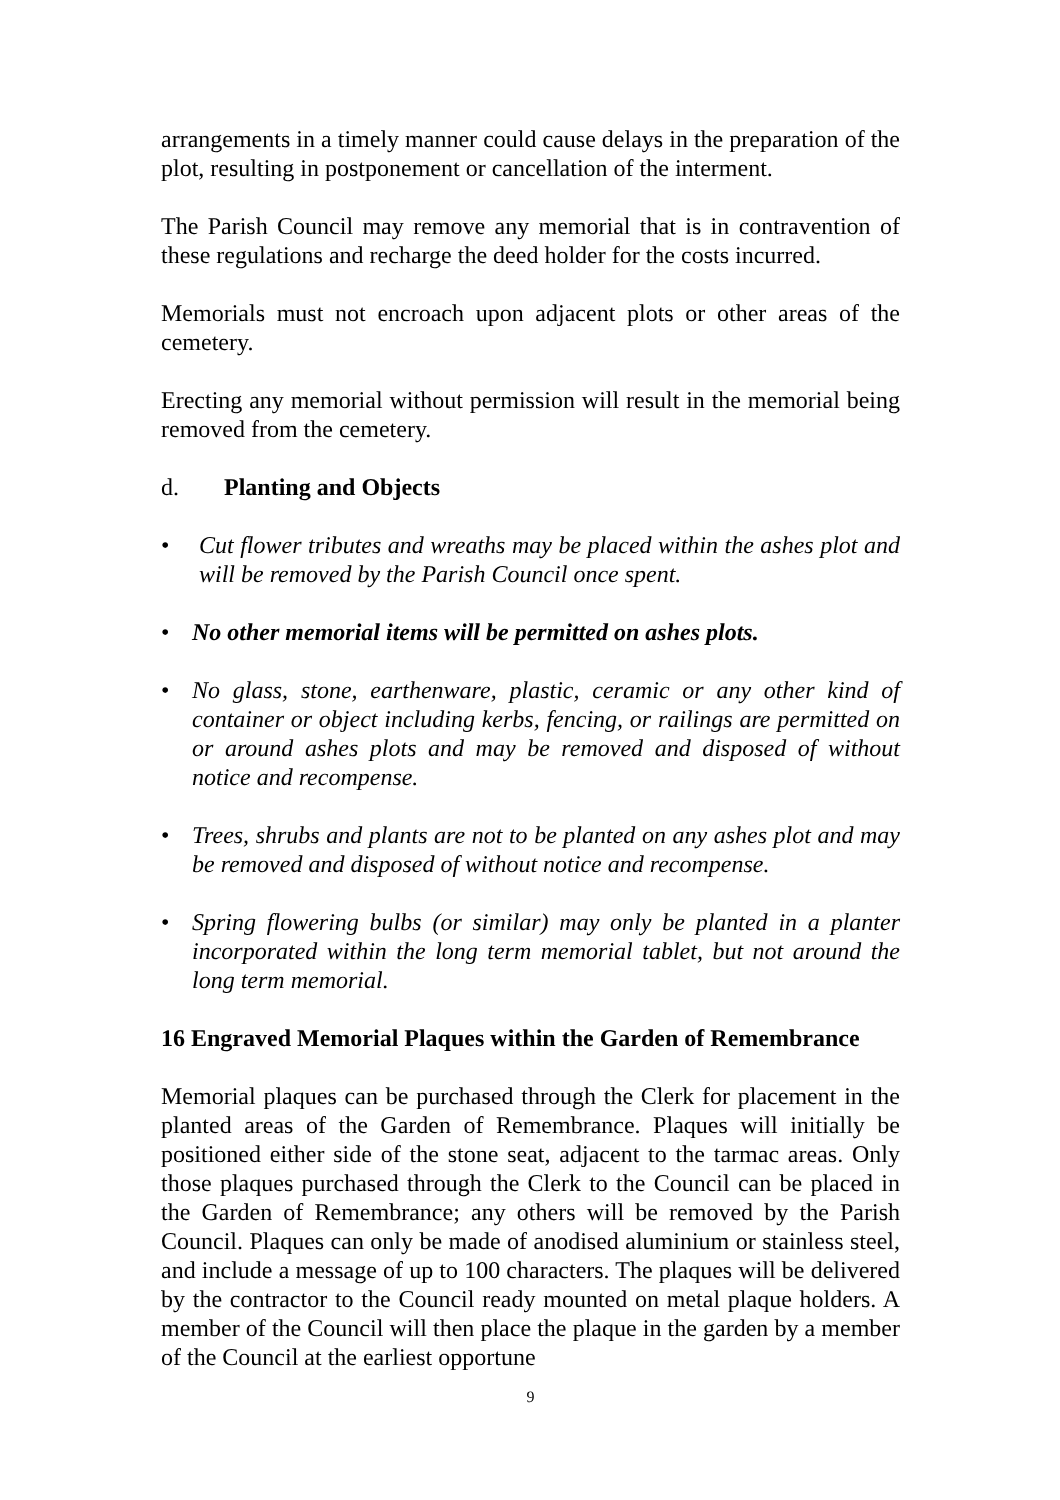arrangements in a timely manner could cause delays in the preparation of the plot, resulting in postponement or cancellation of the interment.
The Parish Council may remove any memorial that is in contravention of these regulations and recharge the deed holder for the costs incurred.
Memorials must not encroach upon adjacent plots or other areas of the cemetery.
Erecting any memorial without permission will result in the memorial being removed from the cemetery.
d. Planting and Objects
• Cut flower tributes and wreaths may be placed within the ashes plot and will be removed by the Parish Council once spent.
• No other memorial items will be permitted on ashes plots.
• No glass, stone, earthenware, plastic, ceramic or any other kind of container or object including kerbs, fencing, or railings are permitted on or around ashes plots and may be removed and disposed of without notice and recompense.
• Trees, shrubs and plants are not to be planted on any ashes plot and may be removed and disposed of without notice and recompense.
• Spring flowering bulbs (or similar) may only be planted in a planter incorporated within the long term memorial tablet, but not around the long term memorial.
16 Engraved Memorial Plaques within the Garden of Remembrance
Memorial plaques can be purchased through the Clerk for placement in the planted areas of the Garden of Remembrance. Plaques will initially be positioned either side of the stone seat, adjacent to the tarmac areas. Only those plaques purchased through the Clerk to the Council can be placed in the Garden of Remembrance; any others will be removed by the Parish Council. Plaques can only be made of anodised aluminium or stainless steel, and include a message of up to 100 characters. The plaques will be delivered by the contractor to the Council ready mounted on metal plaque holders. A member of the Council will then place the plaque in the garden by a member of the Council at the earliest opportune
9